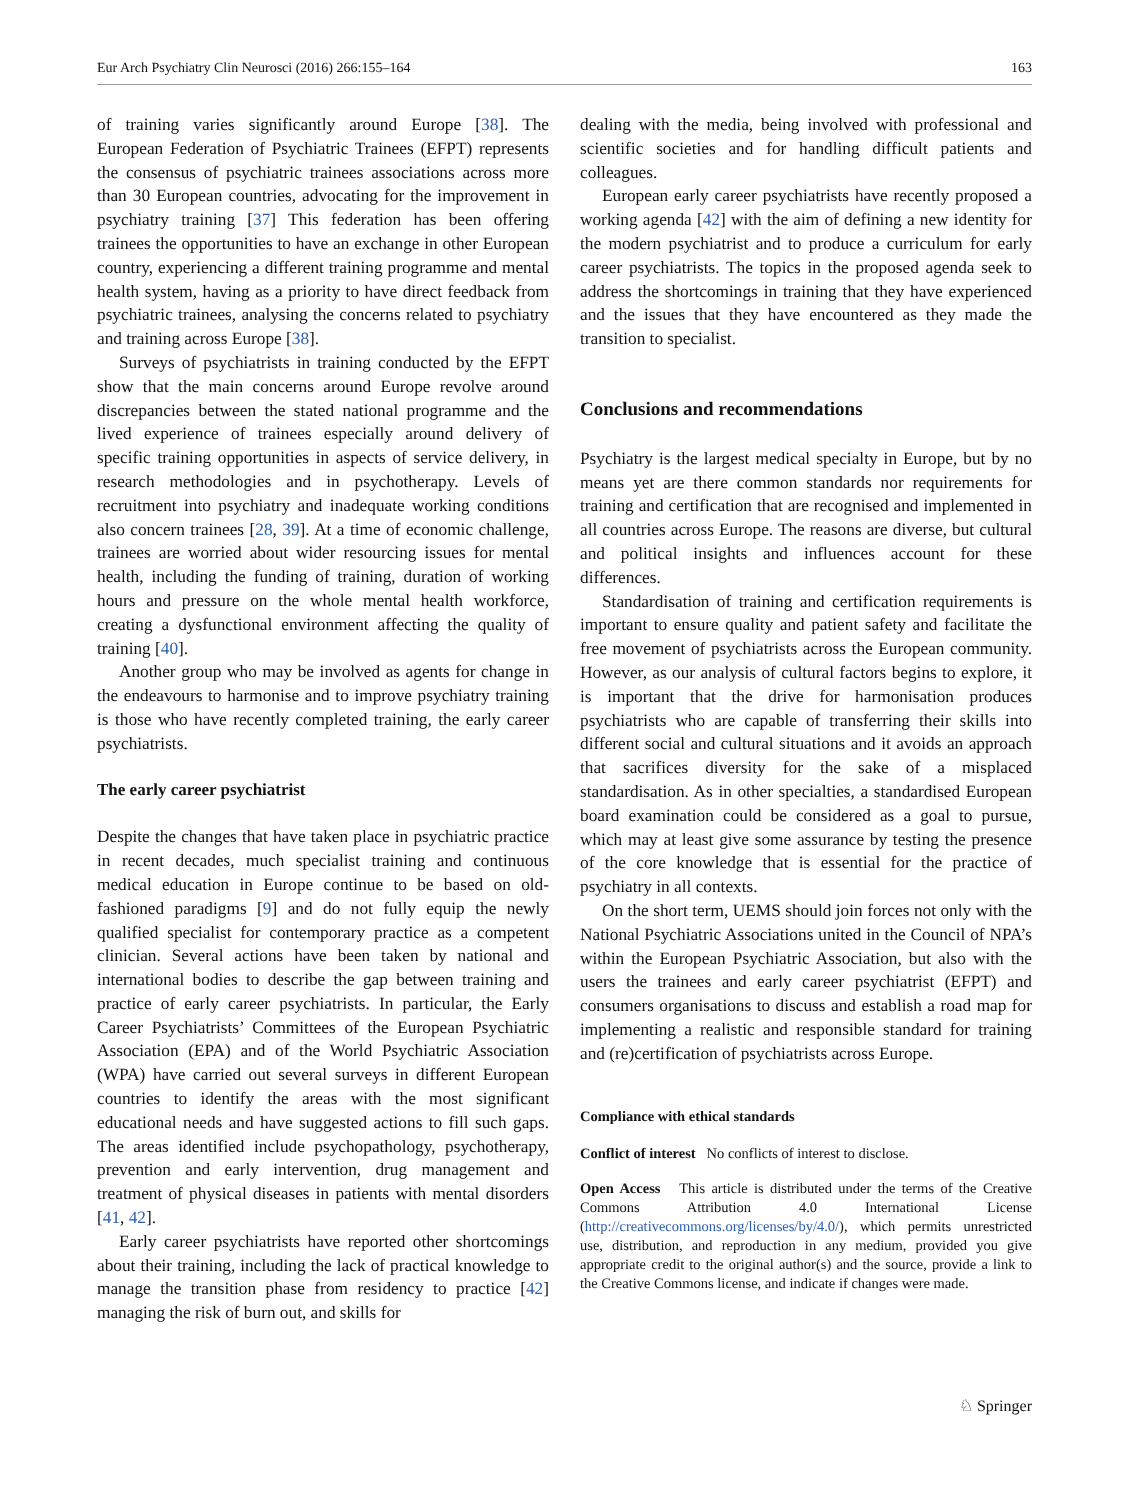Eur Arch Psychiatry Clin Neurosci (2016) 266:155–164 163
of training varies significantly around Europe [38]. The European Federation of Psychiatric Trainees (EFPT) represents the consensus of psychiatric trainees associations across more than 30 European countries, advocating for the improvement in psychiatry training [37] This federation has been offering trainees the opportunities to have an exchange in other European country, experiencing a different training programme and mental health system, having as a priority to have direct feedback from psychiatric trainees, analysing the concerns related to psychiatry and training across Europe [38].
Surveys of psychiatrists in training conducted by the EFPT show that the main concerns around Europe revolve around discrepancies between the stated national programme and the lived experience of trainees especially around delivery of specific training opportunities in aspects of service delivery, in research methodologies and in psychotherapy. Levels of recruitment into psychiatry and inadequate working conditions also concern trainees [28, 39]. At a time of economic challenge, trainees are worried about wider resourcing issues for mental health, including the funding of training, duration of working hours and pressure on the whole mental health workforce, creating a dysfunctional environment affecting the quality of training [40].
Another group who may be involved as agents for change in the endeavours to harmonise and to improve psychiatry training is those who have recently completed training, the early career psychiatrists.
The early career psychiatrist
Despite the changes that have taken place in psychiatric practice in recent decades, much specialist training and continuous medical education in Europe continue to be based on old-fashioned paradigms [9] and do not fully equip the newly qualified specialist for contemporary practice as a competent clinician. Several actions have been taken by national and international bodies to describe the gap between training and practice of early career psychiatrists. In particular, the Early Career Psychiatrists’ Committees of the European Psychiatric Association (EPA) and of the World Psychiatric Association (WPA) have carried out several surveys in different European countries to identify the areas with the most significant educational needs and have suggested actions to fill such gaps. The areas identified include psychopathology, psychotherapy, prevention and early intervention, drug management and treatment of physical diseases in patients with mental disorders [41, 42].
Early career psychiatrists have reported other shortcomings about their training, including the lack of practical knowledge to manage the transition phase from residency to practice [42] managing the risk of burn out, and skills for
dealing with the media, being involved with professional and scientific societies and for handling difficult patients and colleagues.
European early career psychiatrists have recently proposed a working agenda [42] with the aim of defining a new identity for the modern psychiatrist and to produce a curriculum for early career psychiatrists. The topics in the proposed agenda seek to address the shortcomings in training that they have experienced and the issues that they have encountered as they made the transition to specialist.
Conclusions and recommendations
Psychiatry is the largest medical specialty in Europe, but by no means yet are there common standards nor requirements for training and certification that are recognised and implemented in all countries across Europe. The reasons are diverse, but cultural and political insights and influences account for these differences.
Standardisation of training and certification requirements is important to ensure quality and patient safety and facilitate the free movement of psychiatrists across the European community. However, as our analysis of cultural factors begins to explore, it is important that the drive for harmonisation produces psychiatrists who are capable of transferring their skills into different social and cultural situations and it avoids an approach that sacrifices diversity for the sake of a misplaced standardisation. As in other specialties, a standardised European board examination could be considered as a goal to pursue, which may at least give some assurance by testing the presence of the core knowledge that is essential for the practice of psychiatry in all contexts.
On the short term, UEMS should join forces not only with the National Psychiatric Associations united in the Council of NPA’s within the European Psychiatric Association, but also with the users the trainees and early career psychiatrist (EFPT) and consumers organisations to discuss and establish a road map for implementing a realistic and responsible standard for training and (re)certification of psychiatrists across Europe.
Compliance with ethical standards
Conflict of interest No conflicts of interest to disclose.
Open Access This article is distributed under the terms of the Creative Commons Attribution 4.0 International License (http://creativecommons.org/licenses/by/4.0/), which permits unrestricted use, distribution, and reproduction in any medium, provided you give appropriate credit to the original author(s) and the source, provide a link to the Creative Commons license, and indicate if changes were made.
♘ Springer